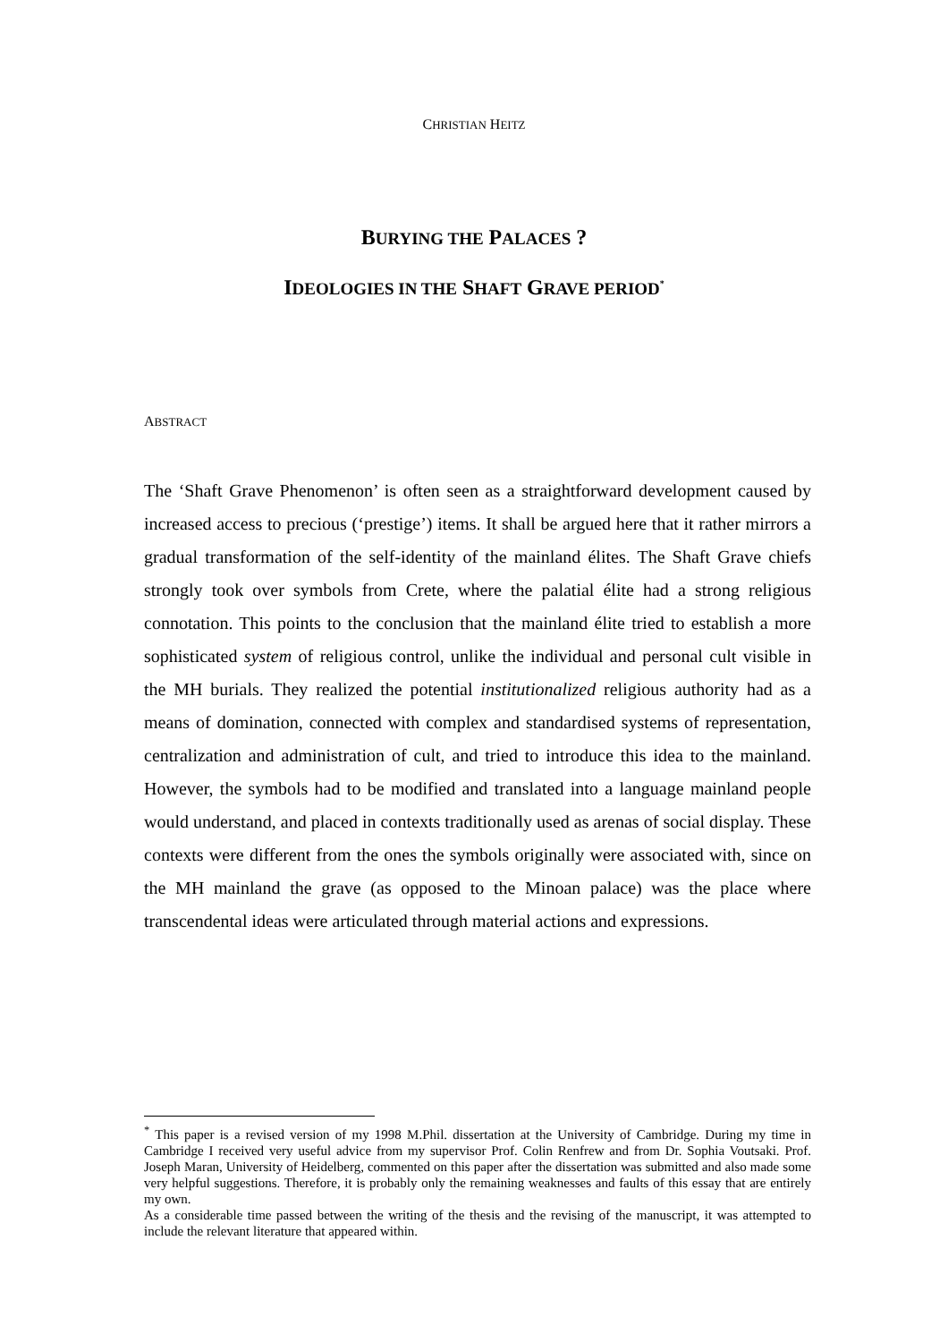CHRISTIAN HEITZ
BURYING THE PALACES ?
IDEOLOGIES IN THE SHAFT GRAVE PERIOD<sup>*</sup>
ABSTRACT
The ‘Shaft Grave Phenomenon’ is often seen as a straightforward development caused by increased access to precious (‘prestige’) items. It shall be argued here that it rather mirrors a gradual transformation of the self-identity of the mainland élites. The Shaft Grave chiefs strongly took over symbols from Crete, where the palatial élite had a strong religious connotation. This points to the conclusion that the mainland élite tried to establish a more sophisticated system of religious control, unlike the individual and personal cult visible in the MH burials. They realized the potential institutionalized religious authority had as a means of domination, connected with complex and standardised systems of representation, centralization and administration of cult, and tried to introduce this idea to the mainland. However, the symbols had to be modified and translated into a language mainland people would understand, and placed in contexts traditionally used as arenas of social display. These contexts were different from the ones the symbols originally were associated with, since on the MH mainland the grave (as opposed to the Minoan palace) was the place where transcendental ideas were articulated through material actions and expressions.
<sup>*</sup> This paper is a revised version of my 1998 M.Phil. dissertation at the University of Cambridge. During my time in Cambridge I received very useful advice from my supervisor Prof. Colin Renfrew and from Dr. Sophia Voutsaki. Prof. Joseph Maran, University of Heidelberg, commented on this paper after the dissertation was submitted and also made some very helpful suggestions. Therefore, it is probably only the remaining weaknesses and faults of this essay that are entirely my own.
As a considerable time passed between the writing of the thesis and the revising of the manuscript, it was attempted to include the relevant literature that appeared within.